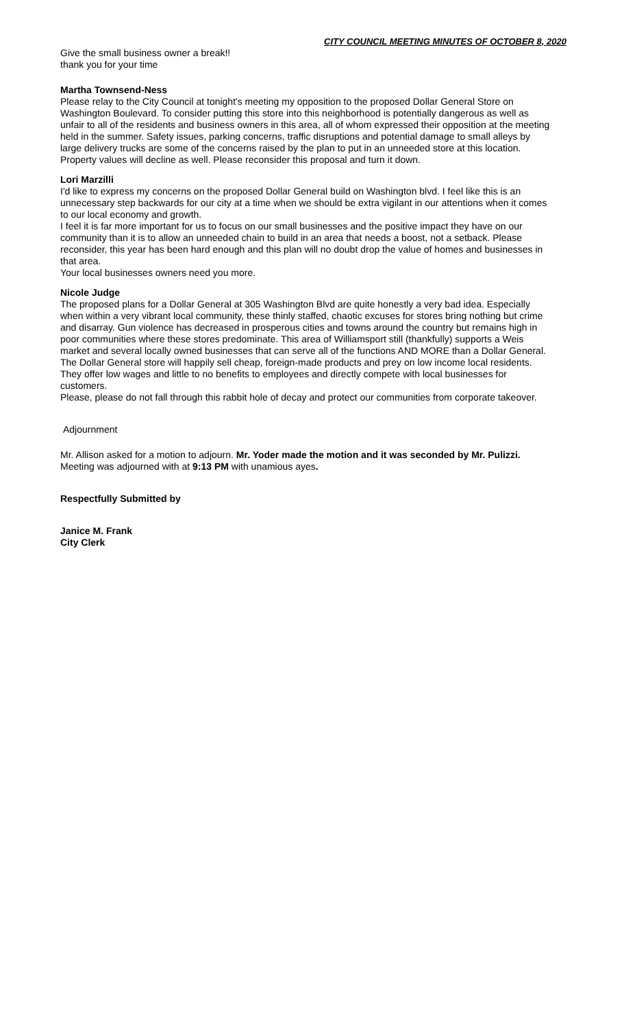CITY COUNCIL MEETING MINUTES OF OCTOBER 8, 2020
Give the small business owner a break!!
thank you for your time
Martha Townsend-Ness
Please relay to the City Council at tonight's meeting my opposition to the proposed Dollar General Store on Washington Boulevard. To consider putting this store into this neighborhood is potentially dangerous as well as unfair to all of the residents and business owners in this area, all of whom expressed their opposition at the meeting held in the summer. Safety issues, parking concerns, traffic disruptions and potential damage to small alleys by large delivery trucks are some of the concerns raised by the plan to put in an unneeded store at this location. Property values will decline as well. Please reconsider this proposal and turn it down.
Lori Marzilli
I'd like to express my concerns on the proposed Dollar General build on Washington blvd. I feel like this is an unnecessary step backwards for our city at a time when we should be extra vigilant in our attentions when it comes to our local economy and growth.
I feel it is far more important for us to focus on our small businesses and the positive impact they have on our community than it is to allow an unneeded chain to build in an area that needs a boost, not a setback. Please reconsider, this year has been hard enough and this plan will no doubt drop the value of homes and businesses in that area.
Your local businesses owners need you more.
Nicole Judge
The proposed plans for a Dollar General at 305 Washington Blvd are quite honestly a very bad idea. Especially when within a very vibrant local community, these thinly staffed, chaotic excuses for stores bring nothing but crime and disarray. Gun violence has decreased in prosperous cities and towns around the country but remains high in poor communities where these stores predominate. This area of Williamsport still (thankfully) supports a Weis market and several locally owned businesses that can serve all of the functions AND MORE than a Dollar General. The Dollar General store will happily sell cheap, foreign-made products and prey on low income local residents. They offer low wages and little to no benefits to employees and directly compete with local businesses for customers.
Please, please do not fall through this rabbit hole of decay and protect our communities from corporate takeover.
Adjournment
Mr. Allison asked for a motion to adjourn. Mr. Yoder made the motion and it was seconded by Mr. Pulizzi. Meeting was adjourned with at 9:13 PM with unamious ayes.
Respectfully Submitted by
Janice M. Frank
City Clerk